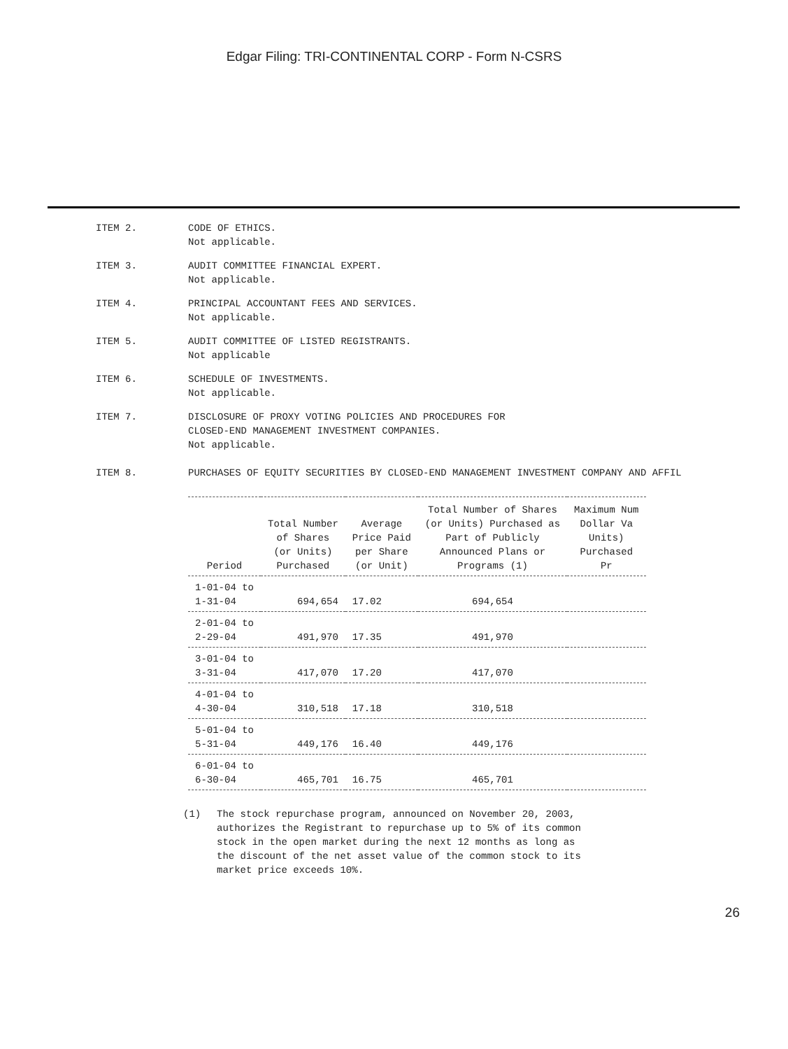Edgar Filing: TRI-CONTINENTAL CORP - Form N-CSRS
ITEM 2. CODE OF ETHICS. Not applicable.
ITEM 3. AUDIT COMMITTEE FINANCIAL EXPERT. Not applicable.
ITEM 4. PRINCIPAL ACCOUNTANT FEES AND SERVICES. Not applicable.
ITEM 5. AUDIT COMMITTEE OF LISTED REGISTRANTS. Not applicable
ITEM 6. SCHEDULE OF INVESTMENTS. Not applicable.
ITEM 7. DISCLOSURE OF PROXY VOTING POLICIES AND PROCEDURES FOR CLOSED-END MANAGEMENT INVESTMENT COMPANIES. Not applicable.
ITEM 8. PURCHASES OF EQUITY SECURITIES BY CLOSED-END MANAGEMENT INVESTMENT COMPANY AND AFFIL
| Period | Total Number of Shares (or Units) Purchased | Average Price Paid per Share (or Unit) | Total Number of Shares (or Units) Purchased as Part of Publicly Announced Plans or Programs (1) | Maximum Num Dollar Va Units) Purchased Pr |
| --- | --- | --- | --- | --- |
| 1-01-04 to 1-31-04 | 694,654 | 17.02 | 694,654 | |
| 2-01-04 to 2-29-04 | 491,970 | 17.35 | 491,970 | |
| 3-01-04 to 3-31-04 | 417,070 | 17.20 | 417,070 | |
| 4-01-04 to 4-30-04 | 310,518 | 17.18 | 310,518 | |
| 5-01-04 to 5-31-04 | 449,176 | 16.40 | 449,176 | |
| 6-01-04 to 6-30-04 | 465,701 | 16.75 | 465,701 | |
(1) The stock repurchase program, announced on November 20, 2003,
authorizes the Registrant to repurchase up to 5% of its common
stock in the open market during the next 12 months as long as
the discount of the net asset value of the common stock to its
market price exceeds 10%.
26